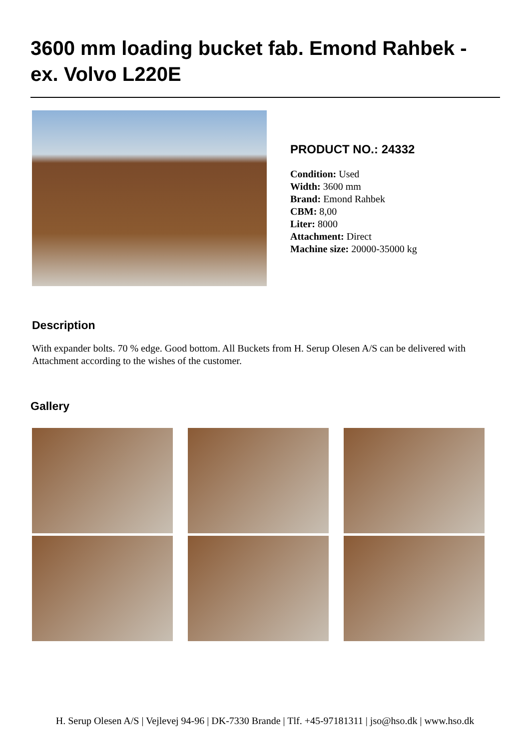3600 mm loading bucket fab. Emond Rahbek - ex. Volvo L220E
PRODUCT NO.: 24332
Condition: Used
Width: 3600 mm
Brand: Emond Rahbek
CBM: 8,00
Liter: 8000
Attachment: Direct
Machine size: 20000-35000 kg
Description
With expander bolts. 70 % edge. Good bottom. All Buckets from H. Serup Olesen A/S can be delivered with Attachment according to the wishes of the customer.
Gallery
H. Serup Olesen A/S | Vejlevej 94-96 | DK-7330 Brande | Tlf. +45-97181311 | jso@hso.dk | www.hso.dk